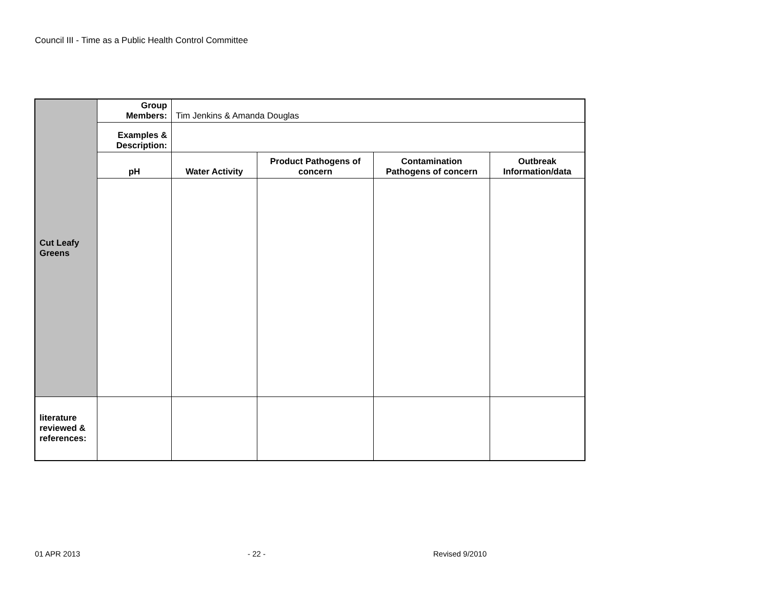Council III - Time as a Public Health Control Committee
| Cut Leafy Greens | Group Members: | Tim Jenkins & Amanda Douglas | | | |
| | Examples & Description: | | | | |
| | pH | Water Activity | Product Pathogens of concern | Contamination Pathogens of concern | Outbreak Information/data |
| literature reviewed & references: | | | | | |
01 APR 2013 - 22 - Revised 9/2010